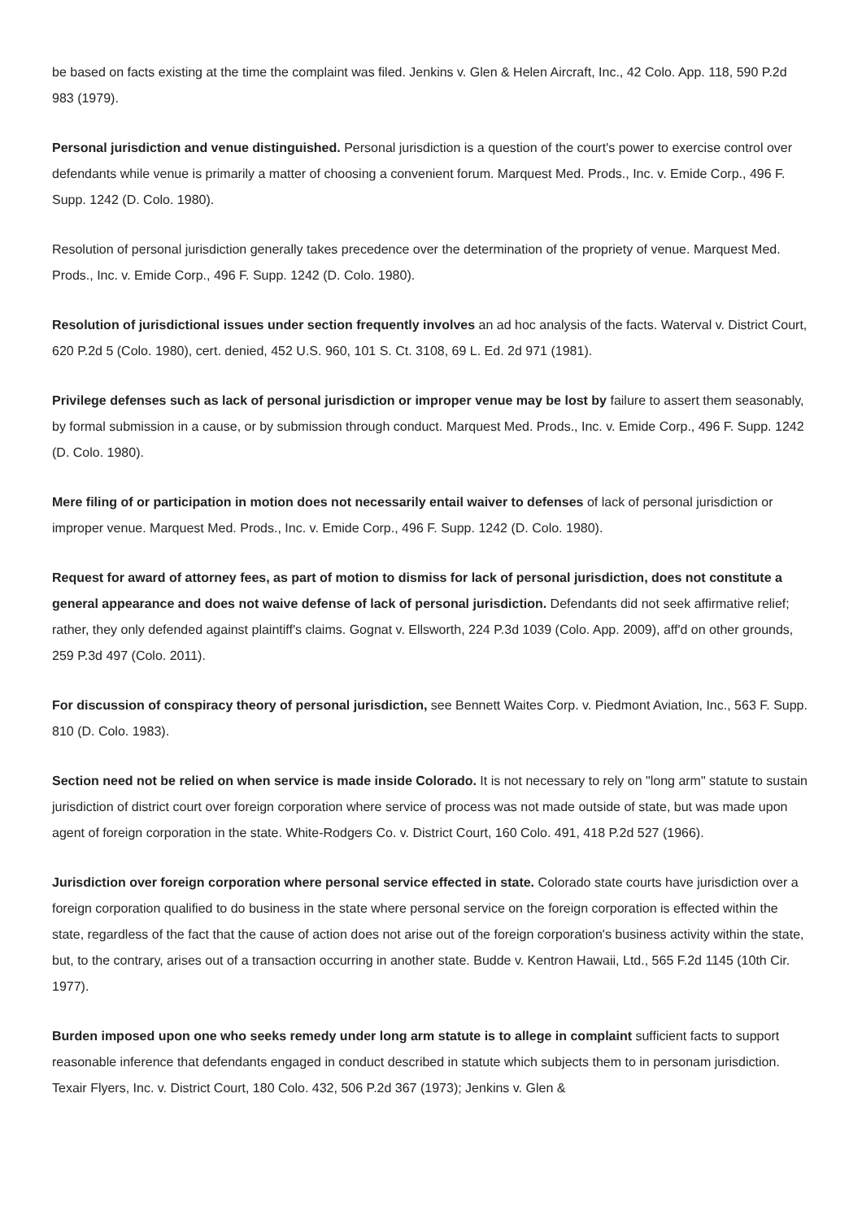be based on facts existing at the time the complaint was filed. Jenkins v. Glen & Helen Aircraft, Inc., 42 Colo. App. 118, 590 P.2d 983 (1979).
Personal jurisdiction and venue distinguished. Personal jurisdiction is a question of the court's power to exercise control over defendants while venue is primarily a matter of choosing a convenient forum. Marquest Med. Prods., Inc. v. Emide Corp., 496 F. Supp. 1242 (D. Colo. 1980).
Resolution of personal jurisdiction generally takes precedence over the determination of the propriety of venue. Marquest Med. Prods., Inc. v. Emide Corp., 496 F. Supp. 1242 (D. Colo. 1980).
Resolution of jurisdictional issues under section frequently involves an ad hoc analysis of the facts. Waterval v. District Court, 620 P.2d 5 (Colo. 1980), cert. denied, 452 U.S. 960, 101 S. Ct. 3108, 69 L. Ed. 2d 971 (1981).
Privilege defenses such as lack of personal jurisdiction or improper venue may be lost by failure to assert them seasonably, by formal submission in a cause, or by submission through conduct. Marquest Med. Prods., Inc. v. Emide Corp., 496 F. Supp. 1242 (D. Colo. 1980).
Mere filing of or participation in motion does not necessarily entail waiver to defenses of lack of personal jurisdiction or improper venue. Marquest Med. Prods., Inc. v. Emide Corp., 496 F. Supp. 1242 (D. Colo. 1980).
Request for award of attorney fees, as part of motion to dismiss for lack of personal jurisdiction, does not constitute a general appearance and does not waive defense of lack of personal jurisdiction. Defendants did not seek affirmative relief; rather, they only defended against plaintiff's claims. Gognat v. Ellsworth, 224 P.3d 1039 (Colo. App. 2009), aff'd on other grounds, 259 P.3d 497 (Colo. 2011).
For discussion of conspiracy theory of personal jurisdiction, see Bennett Waites Corp. v. Piedmont Aviation, Inc., 563 F. Supp. 810 (D. Colo. 1983).
Section need not be relied on when service is made inside Colorado. It is not necessary to rely on "long arm" statute to sustain jurisdiction of district court over foreign corporation where service of process was not made outside of state, but was made upon agent of foreign corporation in the state. White-Rodgers Co. v. District Court, 160 Colo. 491, 418 P.2d 527 (1966).
Jurisdiction over foreign corporation where personal service effected in state. Colorado state courts have jurisdiction over a foreign corporation qualified to do business in the state where personal service on the foreign corporation is effected within the state, regardless of the fact that the cause of action does not arise out of the foreign corporation's business activity within the state, but, to the contrary, arises out of a transaction occurring in another state. Budde v. Kentron Hawaii, Ltd., 565 F.2d 1145 (10th Cir. 1977).
Burden imposed upon one who seeks remedy under long arm statute is to allege in complaint sufficient facts to support reasonable inference that defendants engaged in conduct described in statute which subjects them to in personam jurisdiction. Texair Flyers, Inc. v. District Court, 180 Colo. 432, 506 P.2d 367 (1973); Jenkins v. Glen &